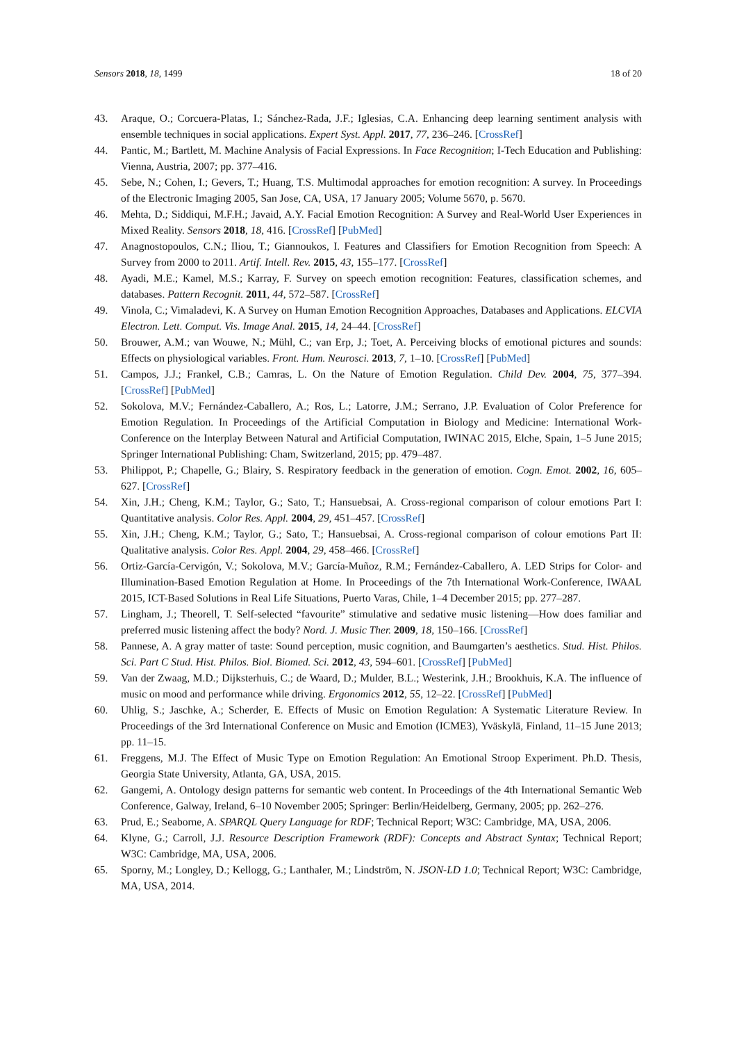Sensors 2018, 18, 1499 18 of 20
43. Araque, O.; Corcuera-Platas, I.; Sánchez-Rada, J.F.; Iglesias, C.A. Enhancing deep learning sentiment analysis with ensemble techniques in social applications. Expert Syst. Appl. 2017, 77, 236–246. [CrossRef]
44. Pantic, M.; Bartlett, M. Machine Analysis of Facial Expressions. In Face Recognition; I-Tech Education and Publishing: Vienna, Austria, 2007; pp. 377–416.
45. Sebe, N.; Cohen, I.; Gevers, T.; Huang, T.S. Multimodal approaches for emotion recognition: A survey. In Proceedings of the Electronic Imaging 2005, San Jose, CA, USA, 17 January 2005; Volume 5670, p. 5670.
46. Mehta, D.; Siddiqui, M.F.H.; Javaid, A.Y. Facial Emotion Recognition: A Survey and Real-World User Experiences in Mixed Reality. Sensors 2018, 18, 416. [CrossRef] [PubMed]
47. Anagnostopoulos, C.N.; Iliou, T.; Giannoukos, I. Features and Classifiers for Emotion Recognition from Speech: A Survey from 2000 to 2011. Artif. Intell. Rev. 2015, 43, 155–177. [CrossRef]
48. Ayadi, M.E.; Kamel, M.S.; Karray, F. Survey on speech emotion recognition: Features, classification schemes, and databases. Pattern Recognit. 2011, 44, 572–587. [CrossRef]
49. Vinola, C.; Vimaladevi, K. A Survey on Human Emotion Recognition Approaches, Databases and Applications. ELCVIA Electron. Lett. Comput. Vis. Image Anal. 2015, 14, 24–44. [CrossRef]
50. Brouwer, A.M.; van Wouwe, N.; Mühl, C.; van Erp, J.; Toet, A. Perceiving blocks of emotional pictures and sounds: Effects on physiological variables. Front. Hum. Neurosci. 2013, 7, 1–10. [CrossRef] [PubMed]
51. Campos, J.J.; Frankel, C.B.; Camras, L. On the Nature of Emotion Regulation. Child Dev. 2004, 75, 377–394. [CrossRef] [PubMed]
52. Sokolova, M.V.; Fernández-Caballero, A.; Ros, L.; Latorre, J.M.; Serrano, J.P. Evaluation of Color Preference for Emotion Regulation. In Proceedings of the Artificial Computation in Biology and Medicine: International Work-Conference on the Interplay Between Natural and Artificial Computation, IWINAC 2015, Elche, Spain, 1–5 June 2015; Springer International Publishing: Cham, Switzerland, 2015; pp. 479–487.
53. Philippot, P.; Chapelle, G.; Blairy, S. Respiratory feedback in the generation of emotion. Cogn. Emot. 2002, 16, 605–627. [CrossRef]
54. Xin, J.H.; Cheng, K.M.; Taylor, G.; Sato, T.; Hansuebsai, A. Cross-regional comparison of colour emotions Part I: Quantitative analysis. Color Res. Appl. 2004, 29, 451–457. [CrossRef]
55. Xin, J.H.; Cheng, K.M.; Taylor, G.; Sato, T.; Hansuebsai, A. Cross-regional comparison of colour emotions Part II: Qualitative analysis. Color Res. Appl. 2004, 29, 458–466. [CrossRef]
56. Ortiz-García-Cervigón, V.; Sokolova, M.V.; García-Muñoz, R.M.; Fernández-Caballero, A. LED Strips for Color- and Illumination-Based Emotion Regulation at Home. In Proceedings of the 7th International Work-Conference, IWAAL 2015, ICT-Based Solutions in Real Life Situations, Puerto Varas, Chile, 1–4 December 2015; pp. 277–287.
57. Lingham, J.; Theorell, T. Self-selected “favourite” stimulative and sedative music listening—How does familiar and preferred music listening affect the body? Nord. J. Music Ther. 2009, 18, 150–166. [CrossRef]
58. Pannese, A. A gray matter of taste: Sound perception, music cognition, and Baumgarten’s aesthetics. Stud. Hist. Philos. Sci. Part C Stud. Hist. Philos. Biol. Biomed. Sci. 2012, 43, 594–601. [CrossRef] [PubMed]
59. Van der Zwaag, M.D.; Dijksterhuis, C.; de Waard, D.; Mulder, B.L.; Westerink, J.H.; Brookhuis, K.A. The influence of music on mood and performance while driving. Ergonomics 2012, 55, 12–22. [CrossRef] [PubMed]
60. Uhlig, S.; Jaschke, A.; Scherder, E. Effects of Music on Emotion Regulation: A Systematic Literature Review. In Proceedings of the 3rd International Conference on Music and Emotion (ICME3), Yväskylä, Finland, 11–15 June 2013; pp. 11–15.
61. Freggens, M.J. The Effect of Music Type on Emotion Regulation: An Emotional Stroop Experiment. Ph.D. Thesis, Georgia State University, Atlanta, GA, USA, 2015.
62. Gangemi, A. Ontology design patterns for semantic web content. In Proceedings of the 4th International Semantic Web Conference, Galway, Ireland, 6–10 November 2005; Springer: Berlin/Heidelberg, Germany, 2005; pp. 262–276.
63. Prud, E.; Seaborne, A. SPARQL Query Language for RDF; Technical Report; W3C: Cambridge, MA, USA, 2006.
64. Klyne, G.; Carroll, J.J. Resource Description Framework (RDF): Concepts and Abstract Syntax; Technical Report; W3C: Cambridge, MA, USA, 2006.
65. Sporny, M.; Longley, D.; Kellogg, G.; Lanthaler, M.; Lindström, N. JSON-LD 1.0; Technical Report; W3C: Cambridge, MA, USA, 2014.